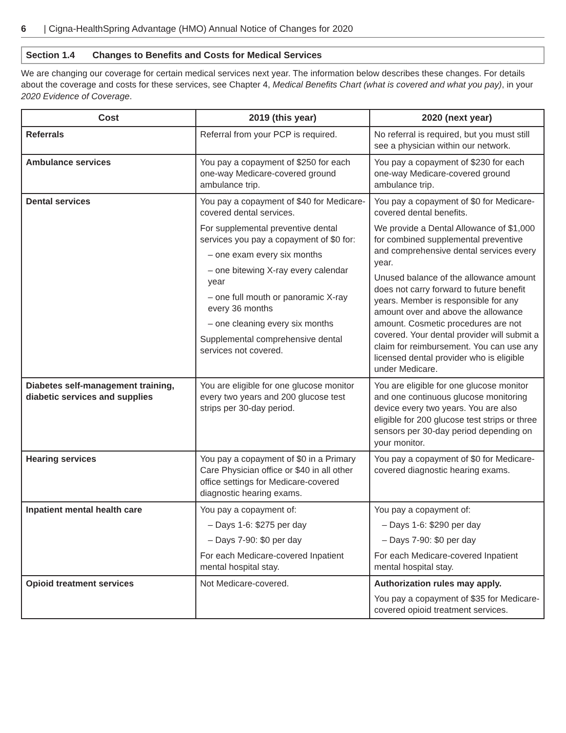6 | Cigna-HealthSpring Advantage (HMO) Annual Notice of Changes for 2020
Section 1.4 Changes to Benefits and Costs for Medical Services
We are changing our coverage for certain medical services next year. The information below describes these changes. For details about the coverage and costs for these services, see Chapter 4, Medical Benefits Chart (what is covered and what you pay), in your 2020 Evidence of Coverage.
| Cost | 2019 (this year) | 2020 (next year) |
| --- | --- | --- |
| Referrals | Referral from your PCP is required. | No referral is required, but you must still see a physician within our network. |
| Ambulance services | You pay a copayment of $250 for each one-way Medicare-covered ground ambulance trip. | You pay a copayment of $230 for each one-way Medicare-covered ground ambulance trip. |
| Dental services | You pay a copayment of $40 for Medicare-covered dental services. For supplemental preventive dental services you pay a copayment of $0 for: – one exam every six months – one bitewing X-ray every calendar year – one full mouth or panoramic X-ray every 36 months – one cleaning every six months Supplemental comprehensive dental services not covered. | You pay a copayment of $0 for Medicare-covered dental benefits. We provide a Dental Allowance of $1,000 for combined supplemental preventive and comprehensive dental services every year. Unused balance of the allowance amount does not carry forward to future benefit years. Member is responsible for any amount over and above the allowance amount. Cosmetic procedures are not covered. Your dental provider will submit a claim for reimbursement. You can use any licensed dental provider who is eligible under Medicare. |
| Diabetes self-management training, diabetic services and supplies | You are eligible for one glucose monitor every two years and 200 glucose test strips per 30-day period. | You are eligible for one glucose monitor and one continuous glucose monitoring device every two years. You are also eligible for 200 glucose test strips or three sensors per 30-day period depending on your monitor. |
| Hearing services | You pay a copayment of $0 in a Primary Care Physician office or $40 in all other office settings for Medicare-covered diagnostic hearing exams. | You pay a copayment of $0 for Medicare-covered diagnostic hearing exams. |
| Inpatient mental health care | You pay a copayment of: – Days 1-6: $275 per day – Days 7-90: $0 per day For each Medicare-covered Inpatient mental hospital stay. | You pay a copayment of: – Days 1-6: $290 per day – Days 7-90: $0 per day For each Medicare-covered Inpatient mental hospital stay. |
| Opioid treatment services | Not Medicare-covered. | Authorization rules may apply. You pay a copayment of $35 for Medicare-covered opioid treatment services. |